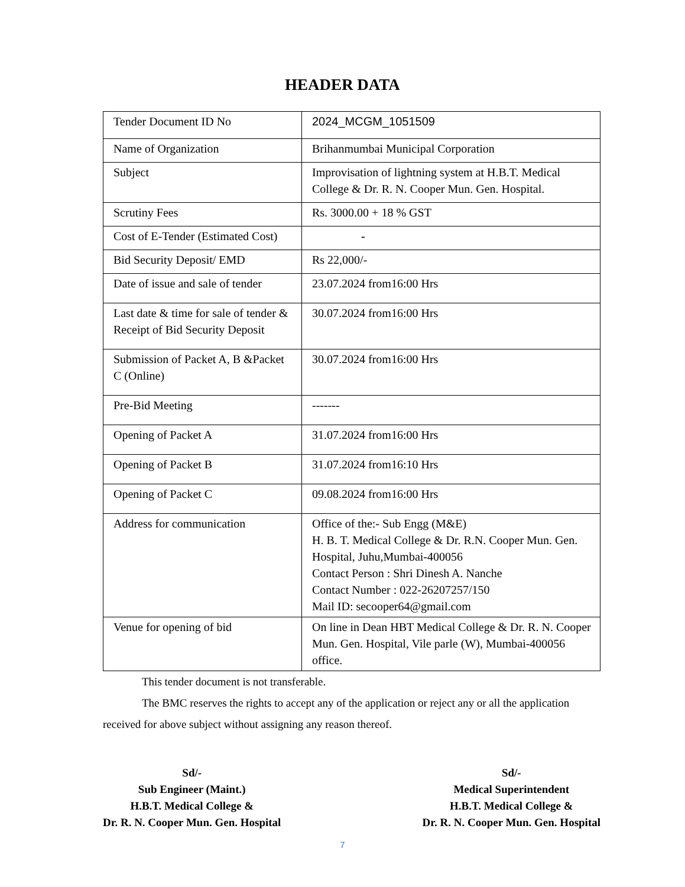HEADER DATA
| Tender Document ID No | 2024_MCGM_1051509 |
| Name of Organization | Brihanmumbai Municipal Corporation |
| Subject | Improvisation of lightning system at H.B.T. Medical College & Dr. R. N. Cooper Mun. Gen. Hospital. |
| Scrutiny Fees | Rs. 3000.00 + 18 % GST |
| Cost of E-Tender (Estimated Cost) | - |
| Bid Security Deposit/ EMD | Rs 22,000/- |
| Date of issue and sale of tender | 23.07.2024 from16:00 Hrs |
| Last date & time for sale of tender & Receipt of Bid Security Deposit | 30.07.2024 from16:00 Hrs |
| Submission of Packet A, B &Packet C (Online) | 30.07.2024 from16:00 Hrs |
| Pre-Bid Meeting | ------- |
| Opening of Packet A | 31.07.2024 from16:00 Hrs |
| Opening of Packet B | 31.07.2024 from16:10 Hrs |
| Opening of Packet C | 09.08.2024 from16:00 Hrs |
| Address for communication | Office of the:- Sub Engg (M&E) H. B. T. Medical College & Dr. R.N. Cooper Mun. Gen. Hospital, Juhu,Mumbai-400056 Contact Person : Shri Dinesh A. Nanche Contact Number : 022-26207257/150 Mail ID: secooper64@gmail.com |
| Venue for opening of bid | On line in Dean HBT Medical College & Dr. R. N. Cooper Mun. Gen. Hospital, Vile parle (W), Mumbai-400056 office. |
This tender document is not transferable.
The BMC reserves the rights to accept any of the application or reject any or all the application received for above subject without assigning any reason thereof.
Sd/-
Sub Engineer (Maint.)
H.B.T. Medical College &
Dr. R. N. Cooper Mun. Gen. Hospital
Sd/-
Medical Superintendent
H.B.T. Medical College &
Dr. R. N. Cooper Mun. Gen. Hospital
7